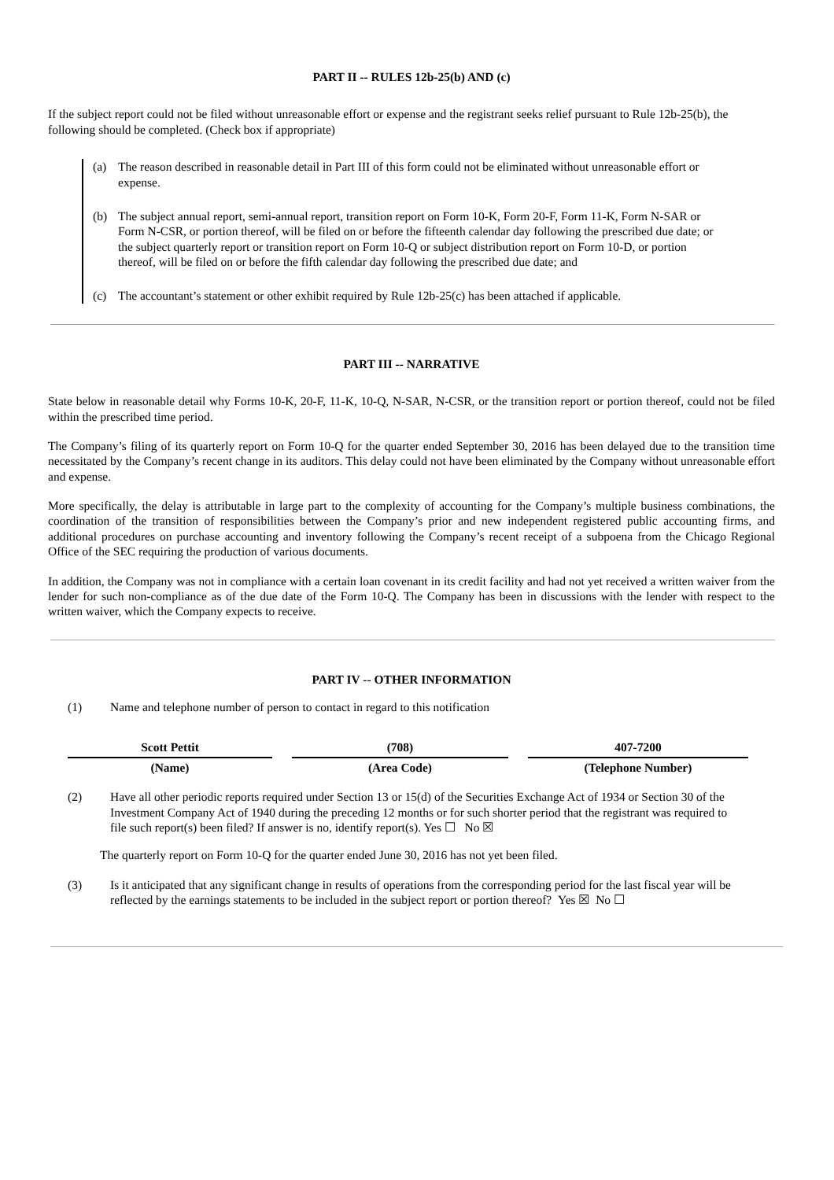PART II -- RULES 12b-25(b) AND (c)
If the subject report could not be filed without unreasonable effort or expense and the registrant seeks relief pursuant to Rule 12b-25(b), the following should be completed. (Check box if appropriate)
(a) The reason described in reasonable detail in Part III of this form could not be eliminated without unreasonable effort or expense.
(b) The subject annual report, semi-annual report, transition report on Form 10-K, Form 20-F, Form 11-K, Form N-SAR or Form N-CSR, or portion thereof, will be filed on or before the fifteenth calendar day following the prescribed due date; or the subject quarterly report or transition report on Form 10-Q or subject distribution report on Form 10-D, or portion thereof, will be filed on or before the fifth calendar day following the prescribed due date; and
(c) The accountant’s statement or other exhibit required by Rule 12b-25(c) has been attached if applicable.
PART III -- NARRATIVE
State below in reasonable detail why Forms 10-K, 20-F, 11-K, 10-Q, N-SAR, N-CSR, or the transition report or portion thereof, could not be filed within the prescribed time period.
The Company’s filing of its quarterly report on Form 10-Q for the quarter ended September 30, 2016 has been delayed due to the transition time necessitated by the Company’s recent change in its auditors. This delay could not have been eliminated by the Company without unreasonable effort and expense.
More specifically, the delay is attributable in large part to the complexity of accounting for the Company’s multiple business combinations, the coordination of the transition of responsibilities between the Company’s prior and new independent registered public accounting firms, and additional procedures on purchase accounting and inventory following the Company’s recent receipt of a subpoena from the Chicago Regional Office of the SEC requiring the production of various documents.
In addition, the Company was not in compliance with a certain loan covenant in its credit facility and had not yet received a written waiver from the lender for such non-compliance as of the due date of the Form 10-Q. The Company has been in discussions with the lender with respect to the written waiver, which the Company expects to receive.
PART IV -- OTHER INFORMATION
(1) Name and telephone number of person to contact in regard to this notification
| Scott Pettit | | (708) | | 407-7200 |
| (Name) | | (Area Code) | | (Telephone Number) |
(2) Have all other periodic reports required under Section 13 or 15(d) of the Securities Exchange Act of 1934 or Section 30 of the Investment Company Act of 1940 during the preceding 12 months or for such shorter period that the registrant was required to file such report(s) been filed? If answer is no, identify report(s). Yes ☐ No ☒
The quarterly report on Form 10-Q for the quarter ended June 30, 2016 has not yet been filed.
(3) Is it anticipated that any significant change in results of operations from the corresponding period for the last fiscal year will be reflected by the earnings statements to be included in the subject report or portion thereof? Yes ☒ No ☐